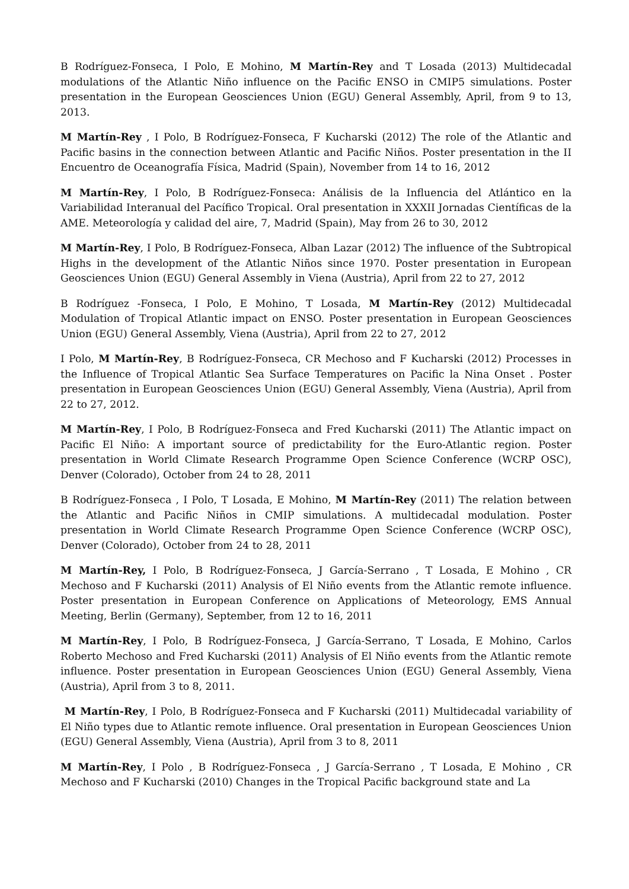B Rodríguez-Fonseca, I Polo, E Mohino, M Martín-Rey and T Losada (2013) Multidecadal modulations of the Atlantic Niño influence on the Pacific ENSO in CMIP5 simulations. Poster presentation in the European Geosciences Union (EGU) General Assembly, April, from 9 to 13, 2013.
M Martín-Rey , I Polo, B Rodríguez-Fonseca, F Kucharski (2012) The role of the Atlantic and Pacific basins in the connection between Atlantic and Pacific Niños. Poster presentation in the II Encuentro de Oceanografía Física, Madrid (Spain), November from 14 to 16, 2012
M Martín-Rey, I Polo, B Rodríguez-Fonseca: Análisis de la Influencia del Atlántico en la Variabilidad Interanual del Pacífico Tropical. Oral presentation in XXXII Jornadas Científicas de la AME. Meteorología y calidad del aire, 7, Madrid (Spain), May from 26 to 30, 2012
M Martín-Rey, I Polo, B Rodríguez-Fonseca, Alban Lazar (2012) The influence of the Subtropical Highs in the development of the Atlantic Niños since 1970. Poster presentation in European Geosciences Union (EGU) General Assembly in Viena (Austria), April from 22 to 27, 2012
B Rodríguez -Fonseca, I Polo, E Mohino, T Losada, M Martín-Rey (2012) Multidecadal Modulation of Tropical Atlantic impact on ENSO. Poster presentation in European Geosciences Union (EGU) General Assembly, Viena (Austria), April from 22 to 27, 2012
I Polo, M Martín-Rey, B Rodríguez-Fonseca, CR Mechoso and F Kucharski (2012) Processes in the Influence of Tropical Atlantic Sea Surface Temperatures on Pacific la Nina Onset . Poster presentation in European Geosciences Union (EGU) General Assembly, Viena (Austria), April from 22 to 27, 2012.
M Martín-Rey, I Polo, B Rodríguez-Fonseca and Fred Kucharski (2011) The Atlantic impact on Pacific El Niño: A important source of predictability for the Euro-Atlantic region. Poster presentation in World Climate Research Programme Open Science Conference (WCRP OSC), Denver (Colorado), October from 24 to 28, 2011
B Rodríguez-Fonseca , I Polo, T Losada, E Mohino, M Martín-Rey (2011) The relation between the Atlantic and Pacific Niños in CMIP simulations. A multidecadal modulation. Poster presentation in World Climate Research Programme Open Science Conference (WCRP OSC), Denver (Colorado), October from 24 to 28, 2011
M Martín-Rey, I Polo, B Rodríguez-Fonseca, J García-Serrano , T Losada, E Mohino , CR Mechoso and F Kucharski (2011) Analysis of El Niño events from the Atlantic remote influence. Poster presentation in European Conference on Applications of Meteorology, EMS Annual Meeting, Berlin (Germany), September, from 12 to 16, 2011
M Martín-Rey, I Polo, B Rodríguez-Fonseca, J García-Serrano, T Losada, E Mohino, Carlos Roberto Mechoso and Fred Kucharski (2011) Analysis of El Niño events from the Atlantic remote influence. Poster presentation in European Geosciences Union (EGU) General Assembly, Viena (Austria), April from 3 to 8, 2011.
M Martín-Rey, I Polo, B Rodríguez-Fonseca and F Kucharski (2011) Multidecadal variability of El Niño types due to Atlantic remote influence. Oral presentation in European Geosciences Union (EGU) General Assembly, Viena (Austria), April from 3 to 8, 2011
M Martín-Rey, I Polo , B Rodríguez-Fonseca , J García-Serrano , T Losada, E Mohino , CR Mechoso and F Kucharski (2010) Changes in the Tropical Pacific background state and La